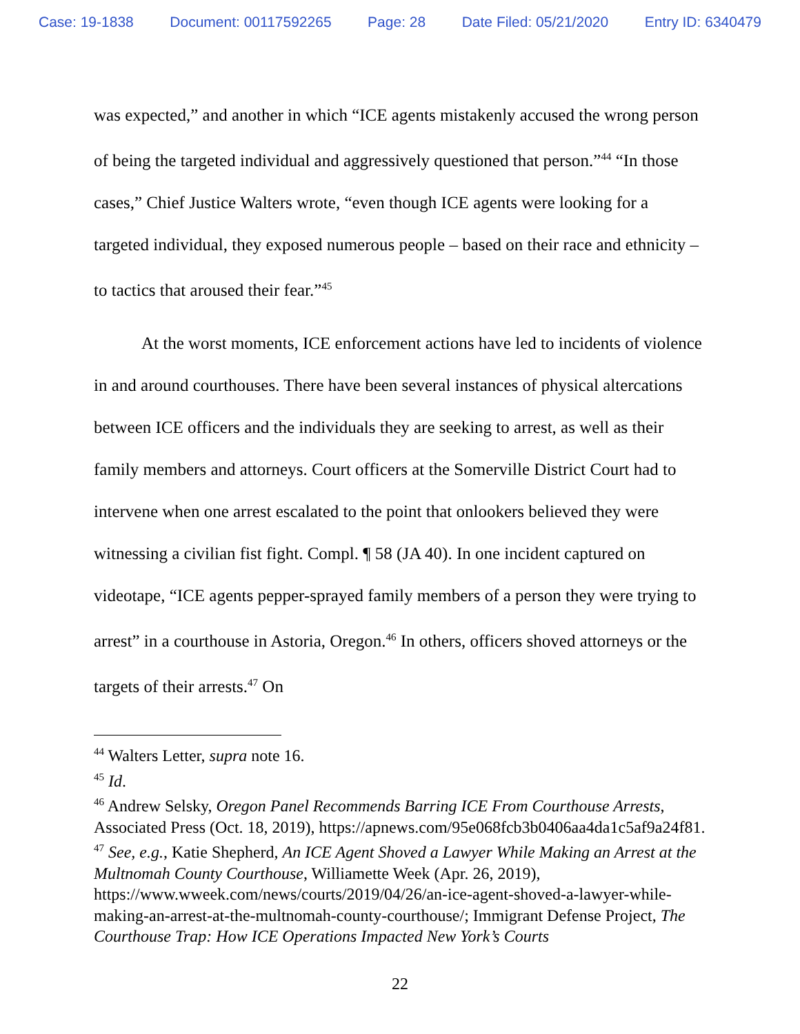Case: 19-1838 Document: 00117592265 Page: 28 Date Filed: 05/21/2020 Entry ID: 6340479
was expected,” and another in which “ICE agents mistakenly accused the wrong person of being the targeted individual and aggressively questioned that person.”<sup>44</sup> “In those cases,” Chief Justice Walters wrote, “even though ICE agents were looking for a targeted individual, they exposed numerous people – based on their race and ethnicity – to tactics that aroused their fear.”<sup>45</sup>
At the worst moments, ICE enforcement actions have led to incidents of violence in and around courthouses. There have been several instances of physical altercations between ICE officers and the individuals they are seeking to arrest, as well as their family members and attorneys. Court officers at the Somerville District Court had to intervene when one arrest escalated to the point that onlookers believed they were witnessing a civilian fist fight. Compl. ¶ 58 (JA 40). In one incident captured on videotape, “ICE agents pepper-sprayed family members of a person they were trying to arrest” in a courthouse in Astoria, Oregon.<sup>46</sup> In others, officers shoved attorneys or the targets of their arrests.<sup>47</sup> On
<sup>44</sup> Walters Letter, supra note 16.
<sup>45</sup> Id.
<sup>46</sup> Andrew Selsky, Oregon Panel Recommends Barring ICE From Courthouse Arrests, Associated Press (Oct. 18, 2019), https://apnews.com/95e068fcb3b0406aa4da1c5af9a24f81.
<sup>47</sup> See, e.g., Katie Shepherd, An ICE Agent Shoved a Lawyer While Making an Arrest at the Multnomah County Courthouse, Williamette Week (Apr. 26, 2019), https://www.wweek.com/news/courts/2019/04/26/an-ice-agent-shoved-a-lawyer-while-making-an-arrest-at-the-multnomah-county-courthouse/; Immigrant Defense Project, The Courthouse Trap: How ICE Operations Impacted New York’s Courts
22